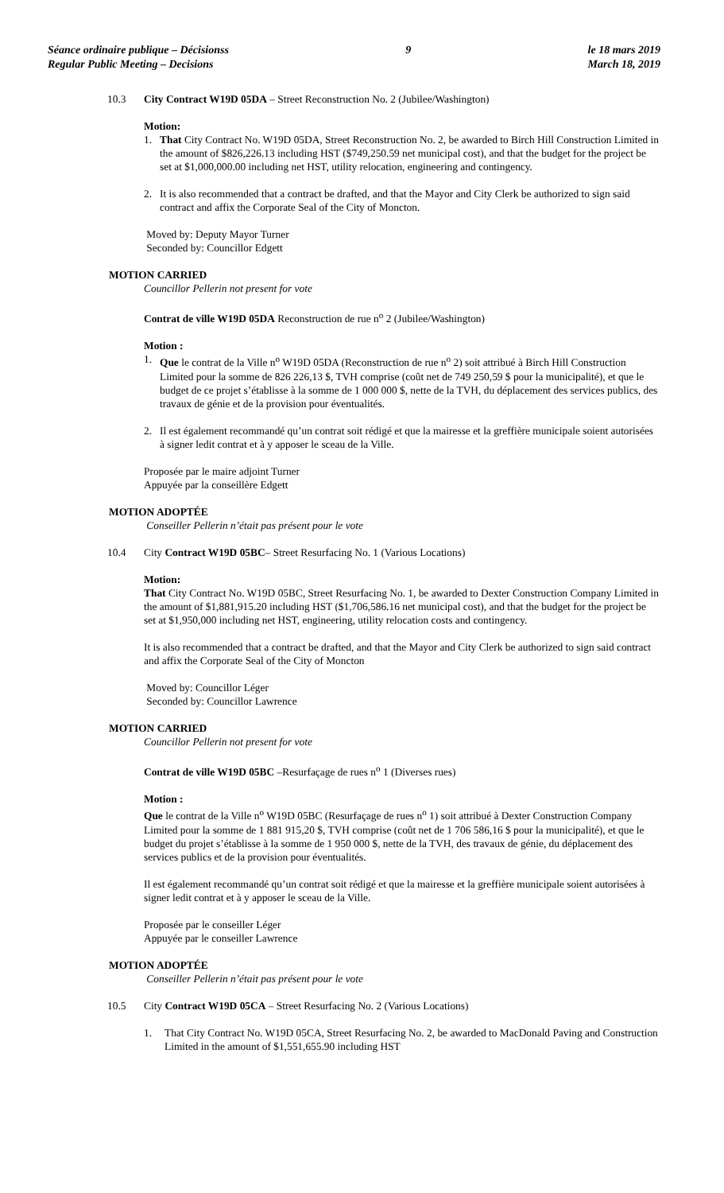Séance ordinaire publique – Décisionss
Regular Public Meeting – Decisions
9 le 18 mars 2019
March 18, 2019
10.3 City Contract W19D 05DA – Street Reconstruction No. 2 (Jubilee/Washington)
Motion:
1. That City Contract No. W19D 05DA, Street Reconstruction No. 2, be awarded to Birch Hill Construction Limited in the amount of $826,226.13 including HST ($749,250.59 net municipal cost), and that the budget for the project be set at $1,000,000.00 including net HST, utility relocation, engineering and contingency.
2. It is also recommended that a contract be drafted, and that the Mayor and City Clerk be authorized to sign said contract and affix the Corporate Seal of the City of Moncton.
Moved by: Deputy Mayor Turner
Seconded by: Councillor Edgett
MOTION CARRIED
Councillor Pellerin not present for vote
Contrat de ville W19D 05DA Reconstruction de rue n<sup>o</sup> 2 (Jubilee/Washington)
Motion :
1. Que le contrat de la Ville n<sup>o</sup> W19D 05DA (Reconstruction de rue n<sup>o</sup> 2) soit attribué à Birch Hill Construction Limited pour la somme de 826 226,13 $, TVH comprise (coût net de 749 250,59 $ pour la municipalité), et que le budget de ce projet s’établisse à la somme de 1 000 000 $, nette de la TVH, du déplacement des services publics, des travaux de génie et de la provision pour éventualités.
2. Il est également recommandé qu’un contrat soit rédigé et que la mairesse et la greffière municipale soient autorisées à signer ledit contrat et à y apposer le sceau de la Ville.
Proposée par le maire adjoint Turner
Appuyée par la conseillère Edgett
MOTION ADOPTÉE
Conseiller Pellerin n’était pas présent pour le vote
10.4 City Contract W19D 05BC– Street Resurfacing No. 1 (Various Locations)
Motion:
That City Contract No. W19D 05BC, Street Resurfacing No. 1, be awarded to Dexter Construction Company Limited in the amount of $1,881,915.20 including HST ($1,706,586.16 net municipal cost), and that the budget for the project be set at $1,950,000 including net HST, engineering, utility relocation costs and contingency.
It is also recommended that a contract be drafted, and that the Mayor and City Clerk be authorized to sign said contract and affix the Corporate Seal of the City of Moncton
Moved by: Councillor Léger
Seconded by: Councillor Lawrence
MOTION CARRIED
Councillor Pellerin not present for vote
Contrat de ville W19D 05BC –Resurfaçage de rues n<sup>o</sup> 1 (Diverses rues)
Motion :
Que le contrat de la Ville n<sup>o</sup> W19D 05BC (Resurfaçage de rues n<sup>o</sup> 1) soit attribué à Dexter Construction Company Limited pour la somme de 1 881 915,20 $, TVH comprise (coût net de 1 706 586,16 $ pour la municipalité), et que le budget du projet s’établisse à la somme de 1 950 000 $, nette de la TVH, des travaux de génie, du déplacement des services publics et de la provision pour éventualités.
Il est également recommandé qu’un contrat soit rédigé et que la mairesse et la greffière municipale soient autorisées à signer ledit contrat et à y apposer le sceau de la Ville.
Proposée par le conseiller Léger
Appuyée par le conseiller Lawrence
MOTION ADOPTÉE
Conseiller Pellerin n’était pas présent pour le vote
10.5 City Contract W19D 05CA – Street Resurfacing No. 2 (Various Locations)
1. That City Contract No. W19D 05CA, Street Resurfacing No. 2, be awarded to MacDonald Paving and Construction Limited in the amount of $1,551,655.90 including HST